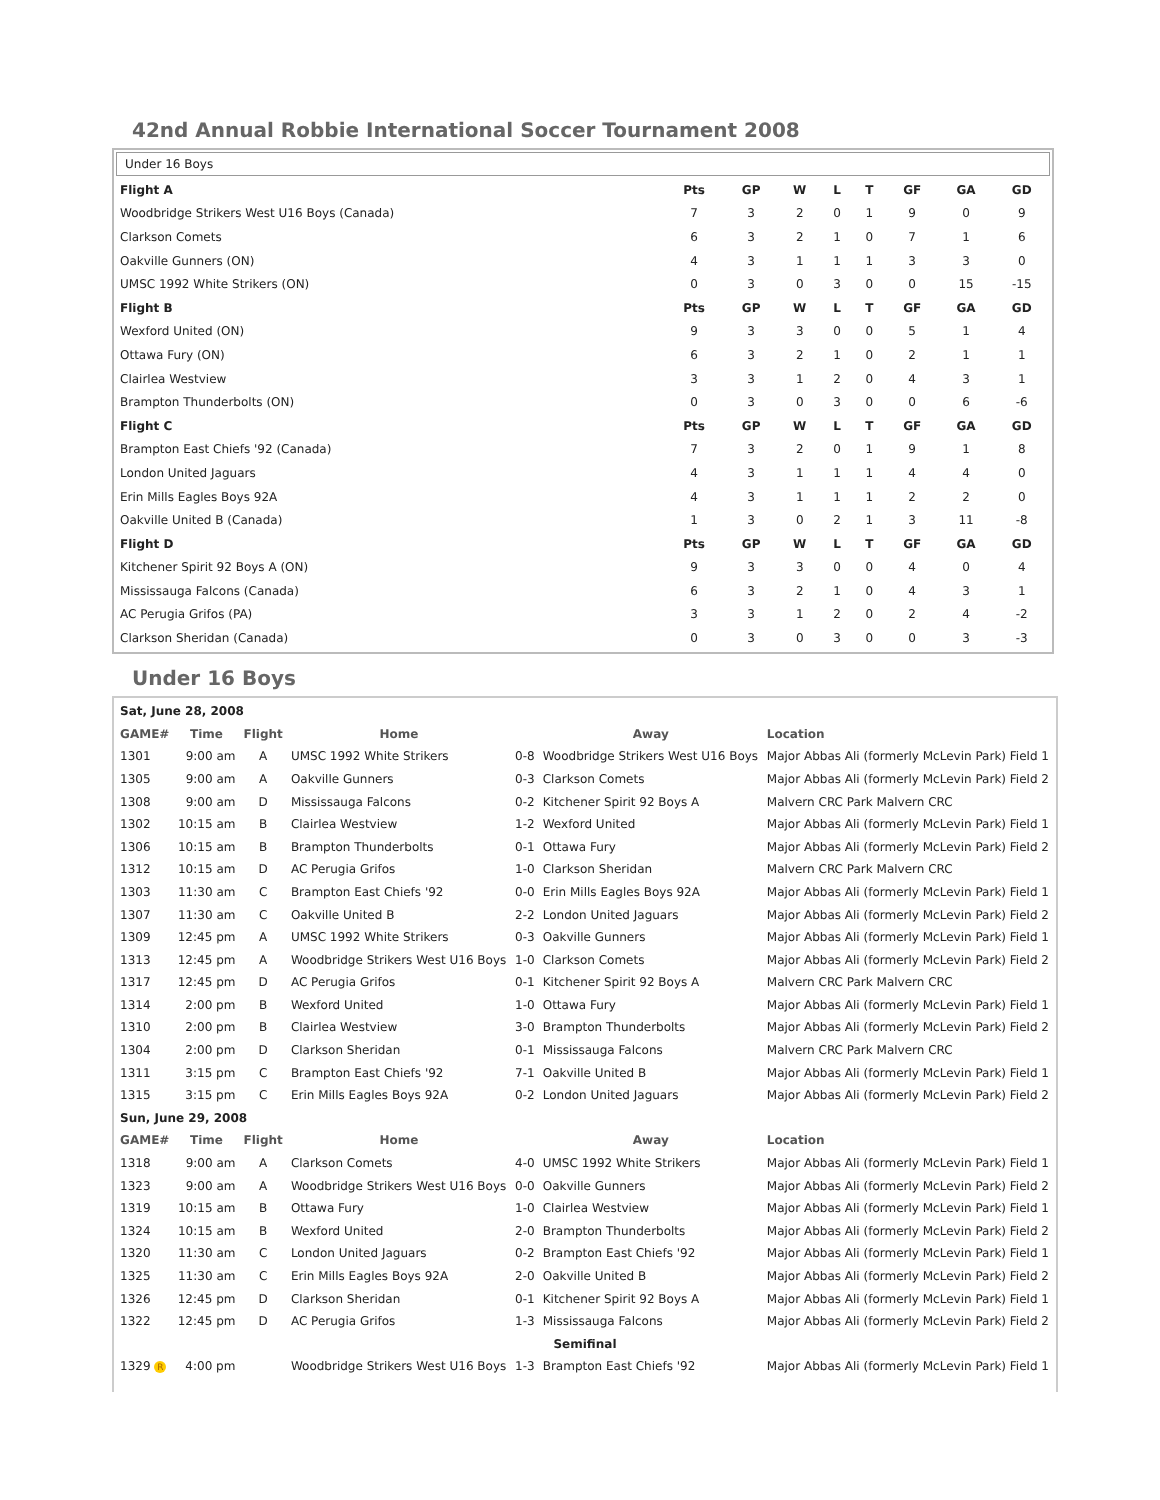42nd Annual Robbie International Soccer Tournament 2008
Under 16 Boys
| Flight A | Pts | GP | W | L | T | GF | GA | GD |
| --- | --- | --- | --- | --- | --- | --- | --- | --- |
| Woodbridge Strikers West U16 Boys (Canada) | 7 | 3 | 2 | 0 | 1 | 9 | 0 | 9 |
| Clarkson Comets | 6 | 3 | 2 | 1 | 0 | 7 | 1 | 6 |
| Oakville Gunners (ON) | 4 | 3 | 1 | 1 | 1 | 3 | 3 | 0 |
| UMSC 1992 White Strikers (ON) | 0 | 3 | 0 | 3 | 0 | 0 | 15 | -15 |
| Flight B | Pts | GP | W | L | T | GF | GA | GD |
| Wexford United (ON) | 9 | 3 | 3 | 0 | 0 | 5 | 1 | 4 |
| Ottawa Fury (ON) | 6 | 3 | 2 | 1 | 0 | 2 | 1 | 1 |
| Clairlea Westview | 3 | 3 | 1 | 2 | 0 | 4 | 3 | 1 |
| Brampton Thunderbolts (ON) | 0 | 3 | 0 | 3 | 0 | 0 | 6 | -6 |
| Flight C | Pts | GP | W | L | T | GF | GA | GD |
| Brampton East Chiefs '92 (Canada) | 7 | 3 | 2 | 0 | 1 | 9 | 1 | 8 |
| London United Jaguars | 4 | 3 | 1 | 1 | 1 | 4 | 4 | 0 |
| Erin Mills Eagles Boys 92A | 4 | 3 | 1 | 1 | 1 | 2 | 2 | 0 |
| Oakville United B (Canada) | 1 | 3 | 0 | 2 | 1 | 3 | 11 | -8 |
| Flight D | Pts | GP | W | L | T | GF | GA | GD |
| Kitchener Spirit 92 Boys A (ON) | 9 | 3 | 3 | 0 | 0 | 4 | 0 | 4 |
| Mississauga Falcons (Canada) | 6 | 3 | 2 | 1 | 0 | 4 | 3 | 1 |
| AC Perugia Grifos (PA) | 3 | 3 | 1 | 2 | 0 | 2 | 4 | -2 |
| Clarkson Sheridan (Canada) | 0 | 3 | 0 | 3 | 0 | 0 | 3 | -3 |
Under 16 Boys
| Sat, June 28, 2008 | | | | | | |
| --- | --- | --- | --- | --- | --- | --- |
| GAME# | Time | Flight | Home | | Away | Location |
| 1301 | 9:00 am | A | UMSC 1992 White Strikers | 0-8 | Woodbridge Strikers West U16 Boys | Major Abbas Ali (formerly McLevin Park) Field 1 |
| 1305 | 9:00 am | A | Oakville Gunners | 0-3 | Clarkson Comets | Major Abbas Ali (formerly McLevin Park) Field 2 |
| 1308 | 9:00 am | D | Mississauga Falcons | 0-2 | Kitchener Spirit 92 Boys A | Malvern CRC Park Malvern CRC |
| 1302 | 10:15 am | B | Clairlea Westview | 1-2 | Wexford United | Major Abbas Ali (formerly McLevin Park) Field 1 |
| 1306 | 10:15 am | B | Brampton Thunderbolts | 0-1 | Ottawa Fury | Major Abbas Ali (formerly McLevin Park) Field 2 |
| 1312 | 10:15 am | D | AC Perugia Grifos | 1-0 | Clarkson Sheridan | Malvern CRC Park Malvern CRC |
| 1303 | 11:30 am | C | Brampton East Chiefs '92 | 0-0 | Erin Mills Eagles Boys 92A | Major Abbas Ali (formerly McLevin Park) Field 1 |
| 1307 | 11:30 am | C | Oakville United B | 2-2 | London United Jaguars | Major Abbas Ali (formerly McLevin Park) Field 2 |
| 1309 | 12:45 pm | A | UMSC 1992 White Strikers | 0-3 | Oakville Gunners | Major Abbas Ali (formerly McLevin Park) Field 1 |
| 1313 | 12:45 pm | A | Woodbridge Strikers West U16 Boys | 1-0 | Clarkson Comets | Major Abbas Ali (formerly McLevin Park) Field 2 |
| 1317 | 12:45 pm | D | AC Perugia Grifos | 0-1 | Kitchener Spirit 92 Boys A | Malvern CRC Park Malvern CRC |
| 1314 | 2:00 pm | B | Wexford United | 1-0 | Ottawa Fury | Major Abbas Ali (formerly McLevin Park) Field 1 |
| 1310 | 2:00 pm | B | Clairlea Westview | 3-0 | Brampton Thunderbolts | Major Abbas Ali (formerly McLevin Park) Field 2 |
| 1304 | 2:00 pm | D | Clarkson Sheridan | 0-1 | Mississauga Falcons | Malvern CRC Park Malvern CRC |
| 1311 | 3:15 pm | C | Brampton East Chiefs '92 | 7-1 | Oakville United B | Major Abbas Ali (formerly McLevin Park) Field 1 |
| 1315 | 3:15 pm | C | Erin Mills Eagles Boys 92A | 0-2 | London United Jaguars | Major Abbas Ali (formerly McLevin Park) Field 2 |
| Sun, June 29, 2008 | | | | | | |
| GAME# | Time | Flight | Home | | Away | Location |
| 1318 | 9:00 am | A | Clarkson Comets | 4-0 | UMSC 1992 White Strikers | Major Abbas Ali (formerly McLevin Park) Field 1 |
| 1323 | 9:00 am | A | Woodbridge Strikers West U16 Boys | 0-0 | Oakville Gunners | Major Abbas Ali (formerly McLevin Park) Field 2 |
| 1319 | 10:15 am | B | Ottawa Fury | 1-0 | Clairlea Westview | Major Abbas Ali (formerly McLevin Park) Field 1 |
| 1324 | 10:15 am | B | Wexford United | 2-0 | Brampton Thunderbolts | Major Abbas Ali (formerly McLevin Park) Field 2 |
| 1320 | 11:30 am | C | London United Jaguars | 0-2 | Brampton East Chiefs '92 | Major Abbas Ali (formerly McLevin Park) Field 1 |
| 1325 | 11:30 am | C | Erin Mills Eagles Boys 92A | 2-0 | Oakville United B | Major Abbas Ali (formerly McLevin Park) Field 2 |
| 1326 | 12:45 pm | D | Clarkson Sheridan | 0-1 | Kitchener Spirit 92 Boys A | Major Abbas Ali (formerly McLevin Park) Field 1 |
| 1322 | 12:45 pm | D | AC Perugia Grifos | 1-3 | Mississauga Falcons | Major Abbas Ali (formerly McLevin Park) Field 2 |
| Semifinal | | | | | | |
| 1329 R | 4:00 pm | | Woodbridge Strikers West U16 Boys | 1-3 | Brampton East Chiefs '92 | Major Abbas Ali (formerly McLevin Park) Field 1 |